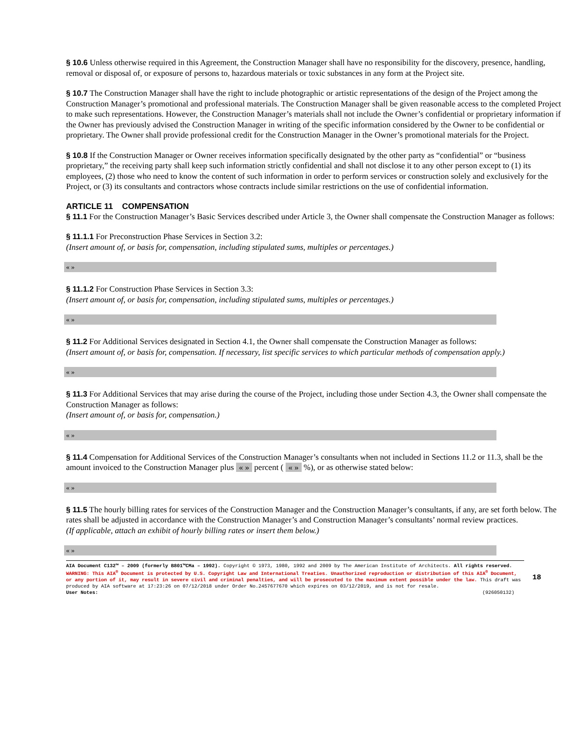§ 10.6 Unless otherwise required in this Agreement, the Construction Manager shall have no responsibility for the discovery, presence, handling, removal or disposal of, or exposure of persons to, hazardous materials or toxic substances in any form at the Project site.
§ 10.7 The Construction Manager shall have the right to include photographic or artistic representations of the design of the Project among the Construction Manager’s promotional and professional materials. The Construction Manager shall be given reasonable access to the completed Project to make such representations. However, the Construction Manager’s materials shall not include the Owner’s confidential or proprietary information if the Owner has previously advised the Construction Manager in writing of the specific information considered by the Owner to be confidential or proprietary. The Owner shall provide professional credit for the Construction Manager in the Owner’s promotional materials for the Project.
§ 10.8 If the Construction Manager or Owner receives information specifically designated by the other party as “confidential” or “business proprietary,” the receiving party shall keep such information strictly confidential and shall not disclose it to any other person except to (1) its employees, (2) those who need to know the content of such information in order to perform services or construction solely and exclusively for the Project, or (3) its consultants and contractors whose contracts include similar restrictions on the use of confidential information.
ARTICLE 11 COMPENSATION
§ 11.1 For the Construction Manager’s Basic Services described under Article 3, the Owner shall compensate the Construction Manager as follows:
§ 11.1.1 For Preconstruction Phase Services in Section 3.2:
(Insert amount of, or basis for, compensation, including stipulated sums, multiples or percentages.)
« »
§ 11.1.2 For Construction Phase Services in Section 3.3:
(Insert amount of, or basis for, compensation, including stipulated sums, multiples or percentages.)
« »
§ 11.2 For Additional Services designated in Section 4.1, the Owner shall compensate the Construction Manager as follows:
(Insert amount of, or basis for, compensation. If necessary, list specific services to which particular methods of compensation apply.)
« »
§ 11.3 For Additional Services that may arise during the course of the Project, including those under Section 4.3, the Owner shall compensate the Construction Manager as follows:
(Insert amount of, or basis for, compensation.)
« »
§ 11.4 Compensation for Additional Services of the Construction Manager’s consultants when not included in Sections 11.2 or 11.3, shall be the amount invoiced to the Construction Manager plus « » percent ( « » %), or as otherwise stated below:
« »
§ 11.5 The hourly billing rates for services of the Construction Manager and the Construction Manager’s consultants, if any, are set forth below. The rates shall be adjusted in accordance with the Construction Manager’s and Construction Manager’s consultants’ normal review practices.
(If applicable, attach an exhibit of hourly billing rates or insert them below.)
« »
AIA Document C132™ – 2009 (formerly B801™CMa – 1992). Copyright © 1973, 1980, 1992 and 2009 by The American Institute of Architects. All rights reserved. WARNING: This AIA<sup>®</sup> Document is protected by U.S. Copyright Law and International Treaties. Unauthorized reproduction or distribution of this AIA<sup>®</sup> Document, or any portion of it, may result in severe civil and criminal penalties, and will be prosecuted to the maximum extent possible under the law. This draft was produced by AIA software at 17:23:26 on 07/12/2018 under Order No.2457677670 which expires on 03/12/2019, and is not for resale.
User Notes: (926050132)
18